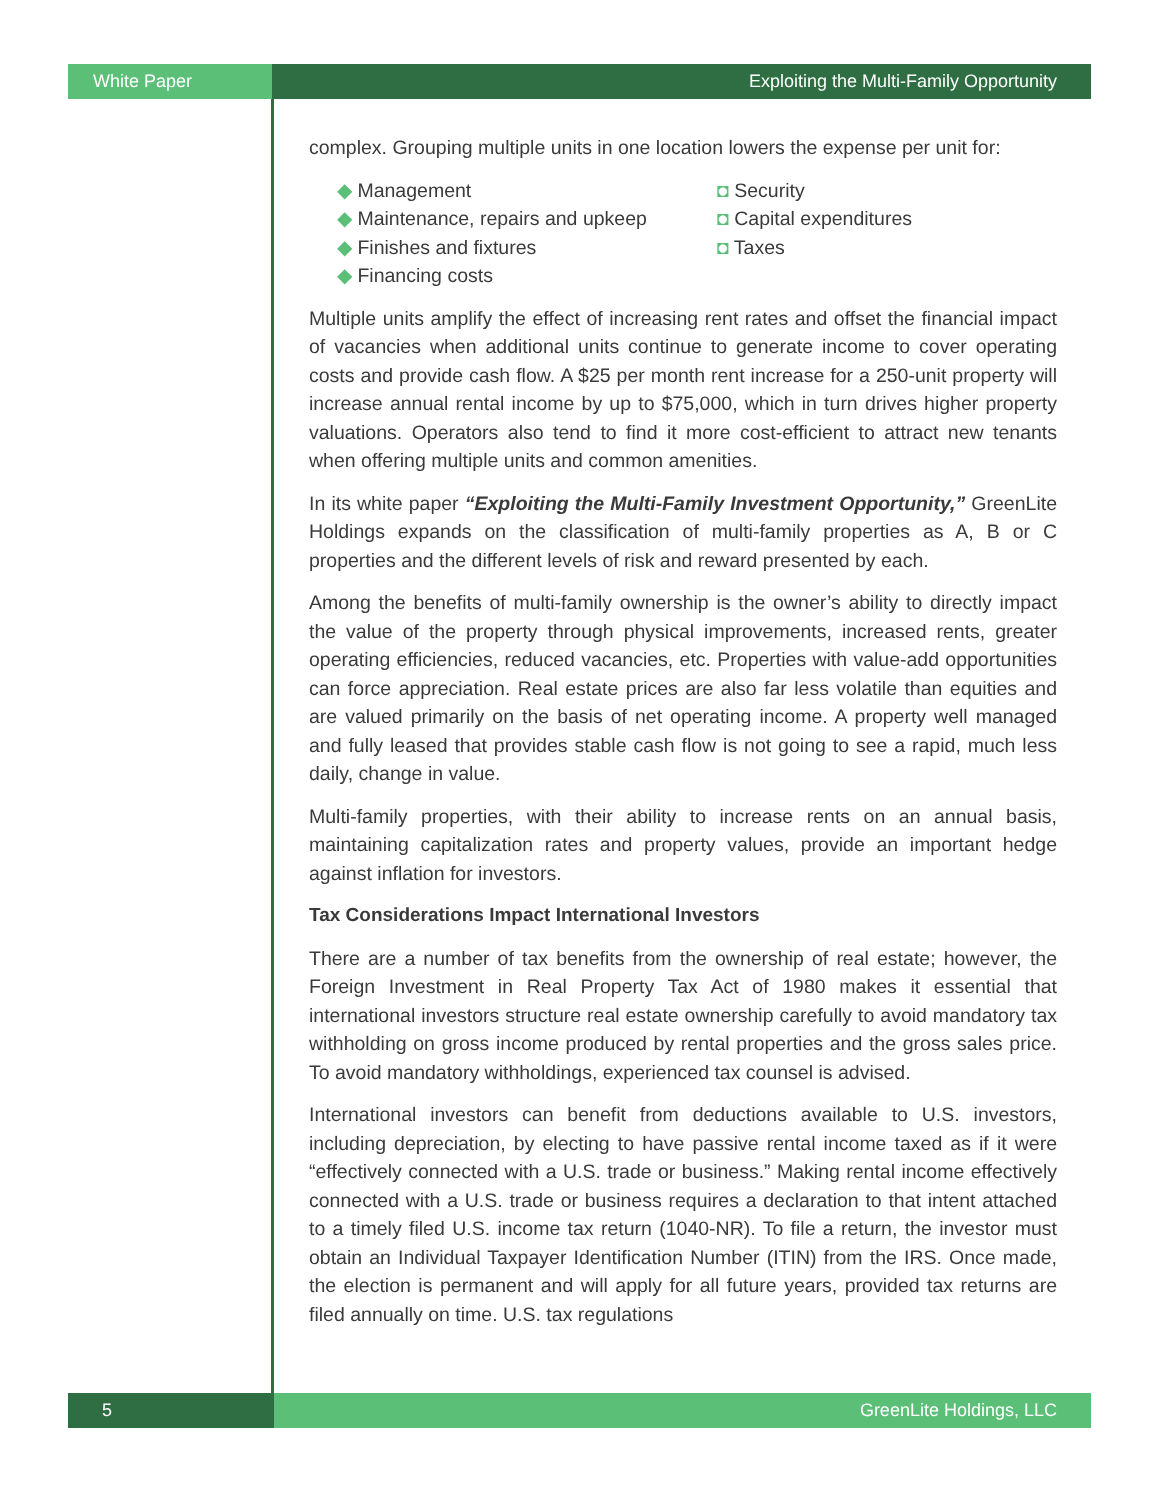White Paper Exploiting the Multi-Family Opportunity
complex. Grouping multiple units in one location lowers the expense per unit for:
◆ Management
◆ Maintenance, repairs and upkeep
◆ Finishes and fixtures
◆ Financing costs
◘ Security
◘ Capital expenditures
◘ Taxes
Multiple units amplify the effect of increasing rent rates and offset the financial impact of vacancies when additional units continue to generate income to cover operating costs and provide cash flow. A $25 per month rent increase for a 250-unit property will increase annual rental income by up to $75,000, which in turn drives higher property valuations. Operators also tend to find it more cost-efficient to attract new tenants when offering multiple units and common amenities.
In its white paper “Exploiting the Multi-Family Investment Opportunity,” GreenLite Holdings expands on the classification of multi-family properties as A, B or C properties and the different levels of risk and reward presented by each.
Among the benefits of multi-family ownership is the owner’s ability to directly impact the value of the property through physical improvements, increased rents, greater operating efficiencies, reduced vacancies, etc. Properties with value-add opportunities can force appreciation. Real estate prices are also far less volatile than equities and are valued primarily on the basis of net operating income. A property well managed and fully leased that provides stable cash flow is not going to see a rapid, much less daily, change in value.
Multi-family properties, with their ability to increase rents on an annual basis, maintaining capitalization rates and property values, provide an important hedge against inflation for investors.
Tax Considerations Impact International Investors
There are a number of tax benefits from the ownership of real estate; however, the Foreign Investment in Real Property Tax Act of 1980 makes it essential that international investors structure real estate ownership carefully to avoid mandatory tax withholding on gross income produced by rental properties and the gross sales price. To avoid mandatory withholdings, experienced tax counsel is advised.
International investors can benefit from deductions available to U.S. investors, including depreciation, by electing to have passive rental income taxed as if it were “effectively connected with a U.S. trade or business.” Making rental income effectively connected with a U.S. trade or business requires a declaration to that intent attached to a timely filed U.S. income tax return (1040-NR). To file a return, the investor must obtain an Individual Taxpayer Identification Number (ITIN) from the IRS. Once made, the election is permanent and will apply for all future years, provided tax returns are filed annually on time. U.S. tax regulations
5 GreenLite Holdings, LLC